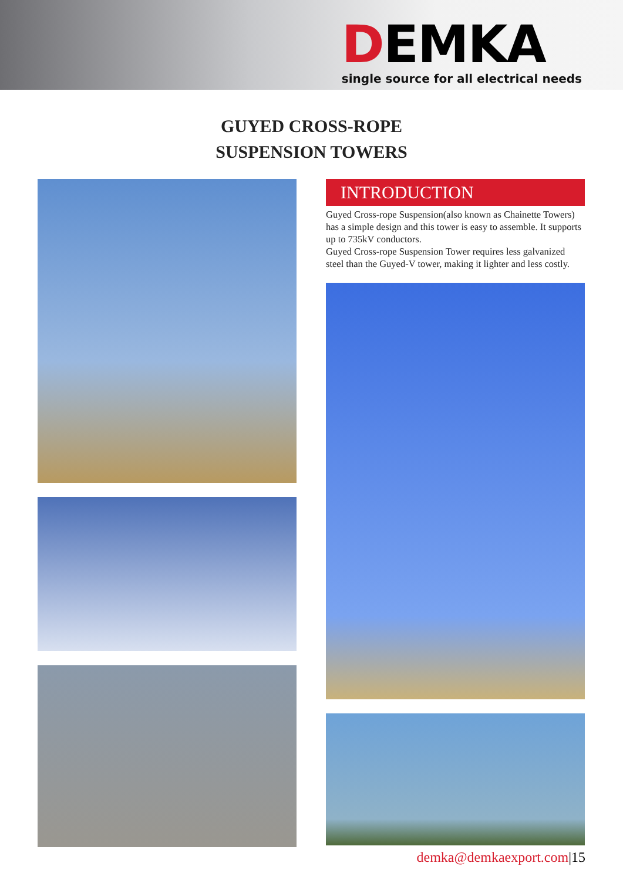DEMKA
single source for all electrical needs
GUYED CROSS-ROPE
SUSPENSION TOWERS
INTRODUCTION
Guyed Cross-rope Suspension(also known as Chainette Towers) has a simple design and this tower is easy to assemble. It supports up to 735kV conductors.
Guyed Cross-rope Suspension Tower requires less galvanized steel than the Guyed-V tower, making it lighter and less costly.
demka@demkaexport.com|15